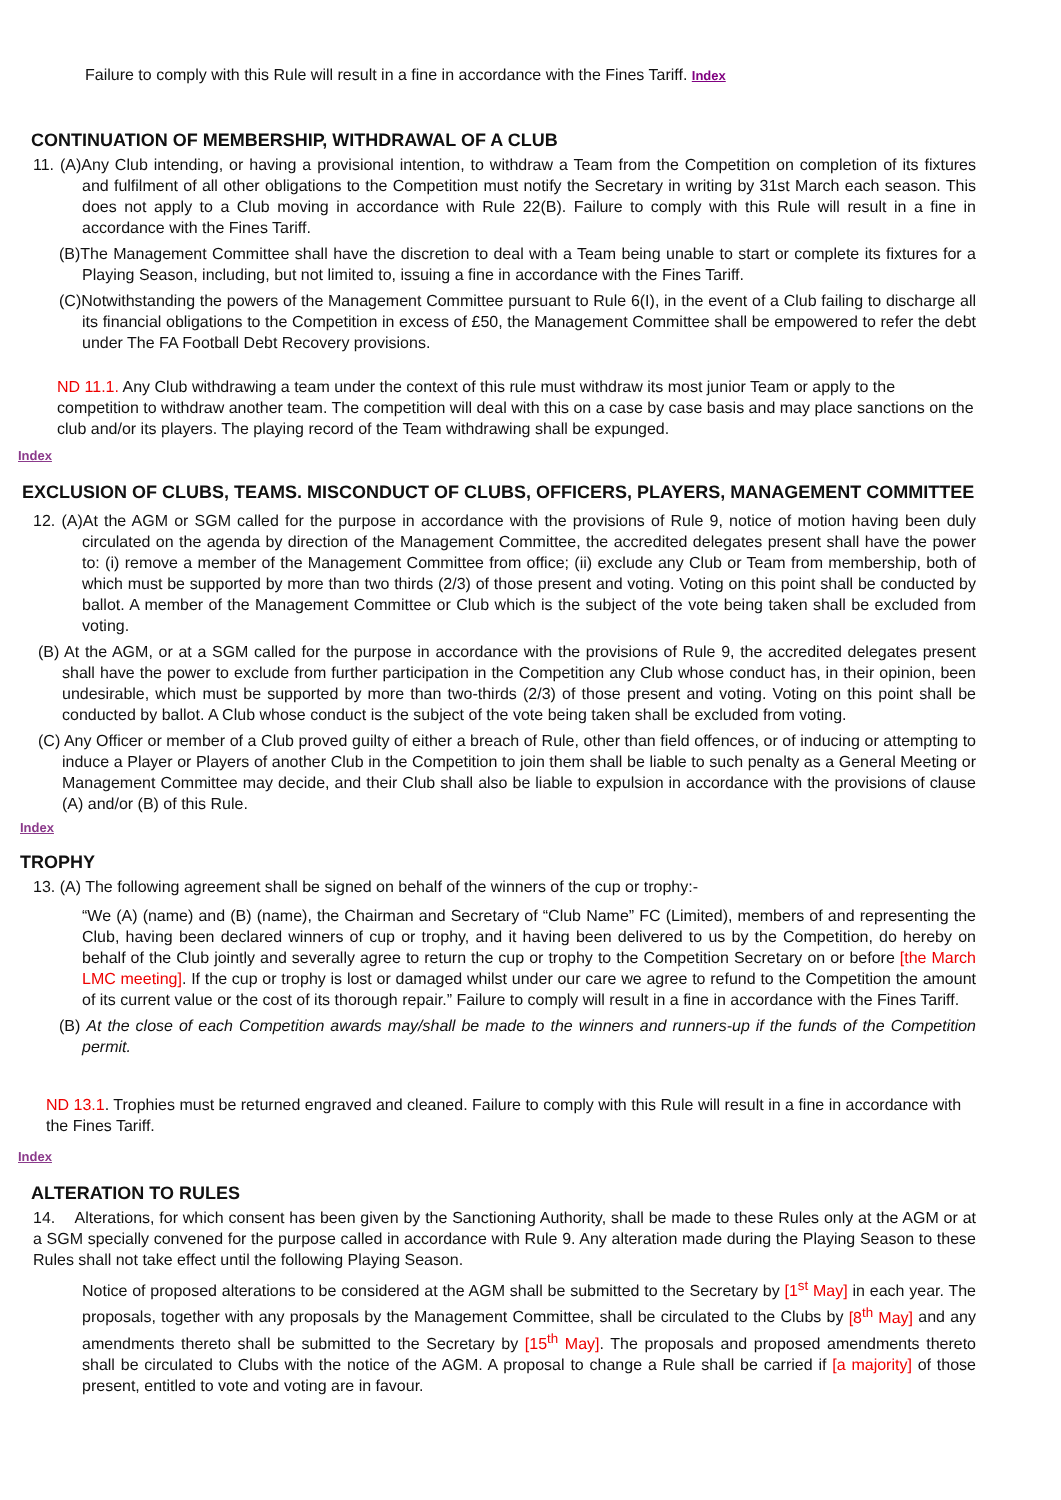Failure to comply with this Rule will result in a fine in accordance with the Fines Tariff. Index
CONTINUATION OF MEMBERSHIP, WITHDRAWAL OF A CLUB
11. (A)Any Club intending, or having a provisional intention, to withdraw a Team from the Competition on completion of its fixtures and fulfilment of all other obligations to the Competition must notify the Secretary in writing by 31st March each season. This does not apply to a Club moving in accordance with Rule 22(B). Failure to comply with this Rule will result in a fine in accordance with the Fines Tariff.
(B)The Management Committee shall have the discretion to deal with a Team being unable to start or complete its fixtures for a Playing Season, including, but not limited to, issuing a fine in accordance with the Fines Tariff.
(C)Notwithstanding the powers of the Management Committee pursuant to Rule 6(I), in the event of a Club failing to discharge all its financial obligations to the Competition in excess of £50, the Management Committee shall be empowered to refer the debt under The FA Football Debt Recovery provisions.
ND 11.1. Any Club withdrawing a team under the context of this rule must withdraw its most junior Team or apply to the competition to withdraw another team. The competition will deal with this on a case by case basis and may place sanctions on the club and/or its players. The playing record of the Team withdrawing shall be expunged.
Index
EXCLUSION OF CLUBS, TEAMS. MISCONDUCT OF CLUBS, OFFICERS, PLAYERS, MANAGEMENT COMMITTEE
12. (A)At the AGM or SGM called for the purpose in accordance with the provisions of Rule 9, notice of motion having been duly circulated on the agenda by direction of the Management Committee, the accredited delegates present shall have the power to: (i) remove a member of the Management Committee from office; (ii) exclude any Club or Team from membership, both of which must be supported by more than two thirds (2/3) of those present and voting. Voting on this point shall be conducted by ballot. A member of the Management Committee or Club which is the subject of the vote being taken shall be excluded from voting.
(B) At the AGM, or at a SGM called for the purpose in accordance with the provisions of Rule 9, the accredited delegates present shall have the power to exclude from further participation in the Competition any Club whose conduct has, in their opinion, been undesirable, which must be supported by more than two-thirds (2/3) of those present and voting. Voting on this point shall be conducted by ballot. A Club whose conduct is the subject of the vote being taken shall be excluded from voting.
(C) Any Officer or member of a Club proved guilty of either a breach of Rule, other than field offences, or of inducing or attempting to induce a Player or Players of another Club in the Competition to join them shall be liable to such penalty as a General Meeting or Management Committee may decide, and their Club shall also be liable to expulsion in accordance with the provisions of clause (A) and/or (B) of this Rule.
Index
TROPHY
13. (A) The following agreement shall be signed on behalf of the winners of the cup or trophy:-
“We (A) (name) and (B) (name), the Chairman and Secretary of “Club Name” FC (Limited), members of and representing the Club, having been declared winners of cup or trophy, and it having been delivered to us by the Competition, do hereby on behalf of the Club jointly and severally agree to return the cup or trophy to the Competition Secretary on or before [the March LMC meeting]. If the cup or trophy is lost or damaged whilst under our care we agree to refund to the Competition the amount of its current value or the cost of its thorough repair.” Failure to comply will result in a fine in accordance with the Fines Tariff.
(B) At the close of each Competition awards may/shall be made to the winners and runners-up if the funds of the Competition permit.
ND 13.1. Trophies must be returned engraved and cleaned. Failure to comply with this Rule will result in a fine in accordance with the Fines Tariff.
Index
ALTERATION TO RULES
14. Alterations, for which consent has been given by the Sanctioning Authority, shall be made to these Rules only at the AGM or at a SGM specially convened for the purpose called in accordance with Rule 9. Any alteration made during the Playing Season to these Rules shall not take effect until the following Playing Season.
Notice of proposed alterations to be considered at the AGM shall be submitted to the Secretary by [1<sup>st</sup> May] in each year. The proposals, together with any proposals by the Management Committee, shall be circulated to the Clubs by [8<sup>th</sup> May] and any amendments thereto shall be submitted to the Secretary by [15<sup>th</sup> May]. The proposals and proposed amendments thereto shall be circulated to Clubs with the notice of the AGM. A proposal to change a Rule shall be carried if [a majority] of those present, entitled to vote and voting are in favour.